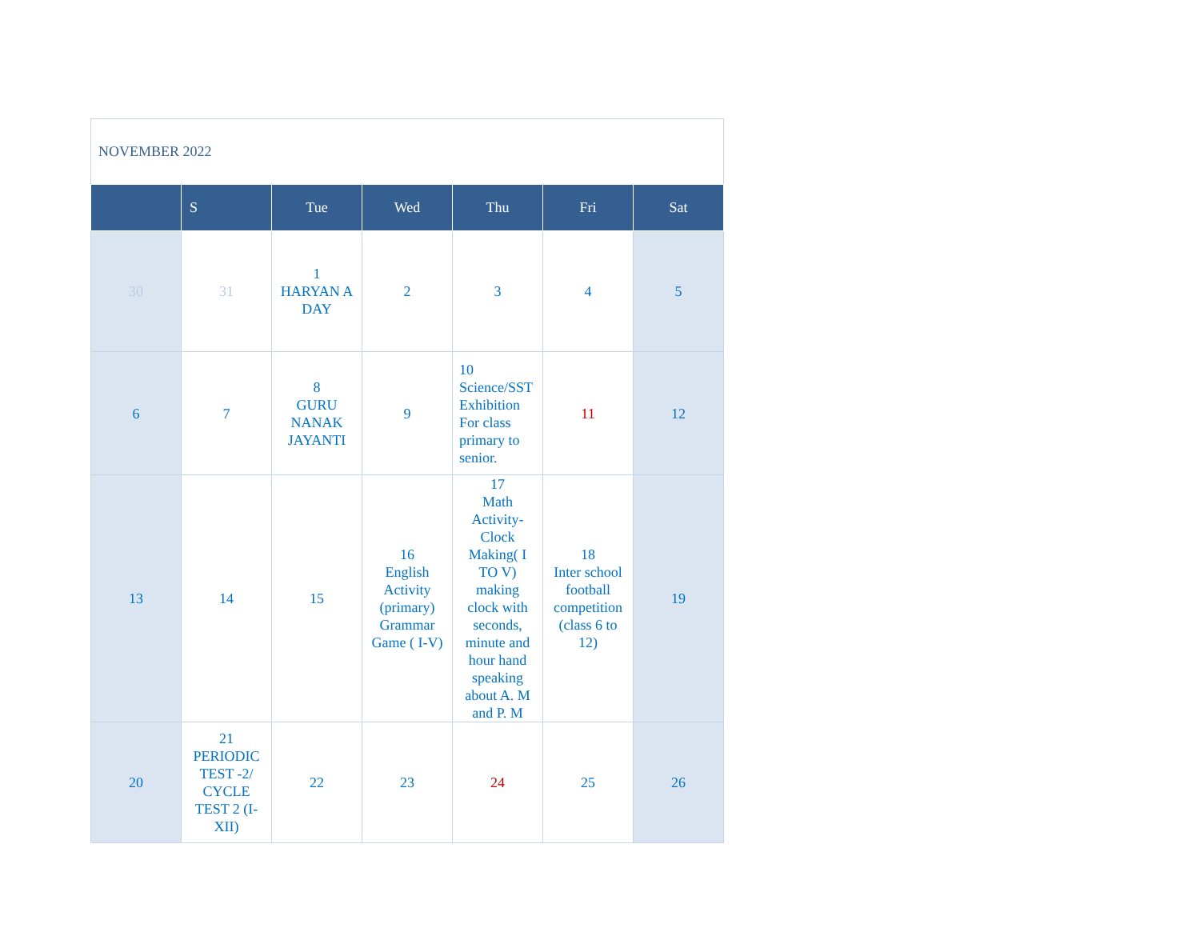NOVEMBER 2022
| | S | Tue | Wed | Thu | Fri | Sat |
| --- | --- | --- | --- | --- | --- | --- |
| 30 | 31 | 1 HARYAN A DAY | 2 | 3 | 4 | 5 |
| 6 | 7 | 8 GURU NANAK JAYANTI | 9 | 10 Science/SST Exhibition For class primary to senior. | 11 | 12 |
| 13 | 14 | 15 | 16 English Activity (primary) Grammar Game ( I-V) | 17 Math Activity-Clock Making( I TO V) making clock with seconds, minute and hour hand speaking about A. M and P. M | 18 Inter school football competition (class 6 to 12) | 19 |
| 20 | 21 PERIODIC TEST -2/ CYCLE TEST 2 (I-XII) | 22 | 23 | 24 | 25 | 26 |